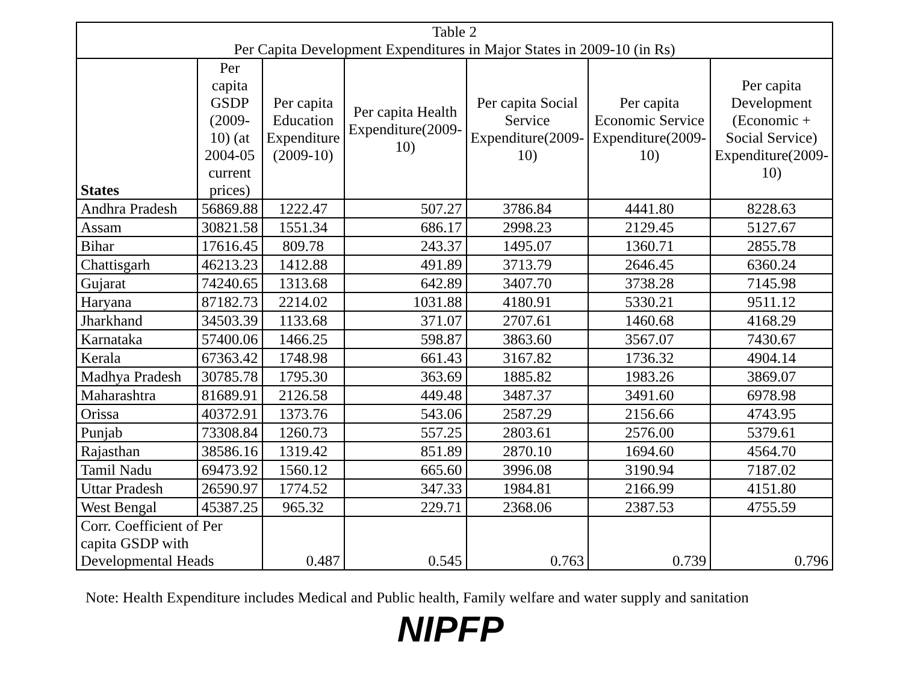| Table 2 Per Capita Development Expenditures in Major States in 2009-10 (in Rs) | | | | | | |
| States | Per capita GSDP (2009-10) (at 2004-05 current prices) | Per capita Education Expenditure (2009-10) | Per capita Health Expenditure(2009-10) | Per capita Social Service Expenditure(2009-10) | Per capita Economic Service Expenditure(2009-10) | Per capita Development (Economic + Social Service) Expenditure(2009-10) |
| Andhra Pradesh | 56869.88 | 1222.47 | 507.27 | 3786.84 | 4441.80 | 8228.63 |
| Assam | 30821.58 | 1551.34 | 686.17 | 2998.23 | 2129.45 | 5127.67 |
| Bihar | 17616.45 | 809.78 | 243.37 | 1495.07 | 1360.71 | 2855.78 |
| Chattisgarh | 46213.23 | 1412.88 | 491.89 | 3713.79 | 2646.45 | 6360.24 |
| Gujarat | 74240.65 | 1313.68 | 642.89 | 3407.70 | 3738.28 | 7145.98 |
| Haryana | 87182.73 | 2214.02 | 1031.88 | 4180.91 | 5330.21 | 9511.12 |
| Jharkhand | 34503.39 | 1133.68 | 371.07 | 2707.61 | 1460.68 | 4168.29 |
| Karnataka | 57400.06 | 1466.25 | 598.87 | 3863.60 | 3567.07 | 7430.67 |
| Kerala | 67363.42 | 1748.98 | 661.43 | 3167.82 | 1736.32 | 4904.14 |
| Madhya Pradesh | 30785.78 | 1795.30 | 363.69 | 1885.82 | 1983.26 | 3869.07 |
| Maharashtra | 81689.91 | 2126.58 | 449.48 | 3487.37 | 3491.60 | 6978.98 |
| Orissa | 40372.91 | 1373.76 | 543.06 | 2587.29 | 2156.66 | 4743.95 |
| Punjab | 73308.84 | 1260.73 | 557.25 | 2803.61 | 2576.00 | 5379.61 |
| Rajasthan | 38586.16 | 1319.42 | 851.89 | 2870.10 | 1694.60 | 4564.70 |
| Tamil Nadu | 69473.92 | 1560.12 | 665.60 | 3996.08 | 3190.94 | 7187.02 |
| Uttar Pradesh | 26590.97 | 1774.52 | 347.33 | 1984.81 | 2166.99 | 4151.80 |
| West Bengal | 45387.25 | 965.32 | 229.71 | 2368.06 | 2387.53 | 4755.59 |
| Corr. Coefficient of Per capita GSDP with Developmental Heads | | 0.487 | 0.545 | 0.763 | 0.739 | 0.796 |
Note: Health Expenditure includes Medical and Public health, Family welfare and water supply and sanitation
NIPFP